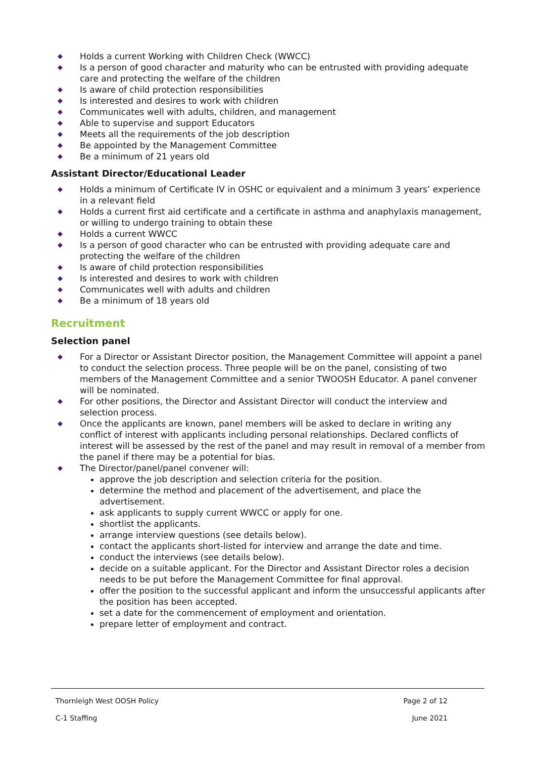◆ Holds a current Working with Children Check (WWCC)
◆ Is a person of good character and maturity who can be entrusted with providing adequate care and protecting the welfare of the children
◆ Is aware of child protection responsibilities
◆ Is interested and desires to work with children
◆ Communicates well with adults, children, and management
◆ Able to supervise and support Educators
◆ Meets all the requirements of the job description
◆ Be appointed by the Management Committee
◆ Be a minimum of 21 years old
Assistant Director/Educational Leader
◆ Holds a minimum of Certificate IV in OSHC or equivalent and a minimum 3 years’ experience in a relevant field
◆ Holds a current first aid certificate and a certificate in asthma and anaphylaxis management, or willing to undergo training to obtain these
◆ Holds a current WWCC
◆ Is a person of good character who can be entrusted with providing adequate care and protecting the welfare of the children
◆ Is aware of child protection responsibilities
◆ Is interested and desires to work with children
◆ Communicates well with adults and children
◆ Be a minimum of 18 years old
Recruitment
Selection panel
◆ For a Director or Assistant Director position, the Management Committee will appoint a panel to conduct the selection process. Three people will be on the panel, consisting of two members of the Management Committee and a senior TWOOSH Educator. A panel convener will be nominated.
◆ For other positions, the Director and Assistant Director will conduct the interview and selection process.
◆ Once the applicants are known, panel members will be asked to declare in writing any conflict of interest with applicants including personal relationships. Declared conflicts of interest will be assessed by the rest of the panel and may result in removal of a member from the panel if there may be a potential for bias.
◆ The Director/panel/panel convener will:
approve the job description and selection criteria for the position.
determine the method and placement of the advertisement, and place the advertisement.
ask applicants to supply current WWCC or apply for one.
shortlist the applicants.
arrange interview questions (see details below).
contact the applicants short-listed for interview and arrange the date and time.
conduct the interviews (see details below).
decide on a suitable applicant. For the Director and Assistant Director roles a decision needs to be put before the Management Committee for final approval.
offer the position to the successful applicant and inform the unsuccessful applicants after the position has been accepted.
set a date for the commencement of employment and orientation.
prepare letter of employment and contract.
Thornleigh West OOSH Policy Page 2 of 12
C-1 Staffing June 2021